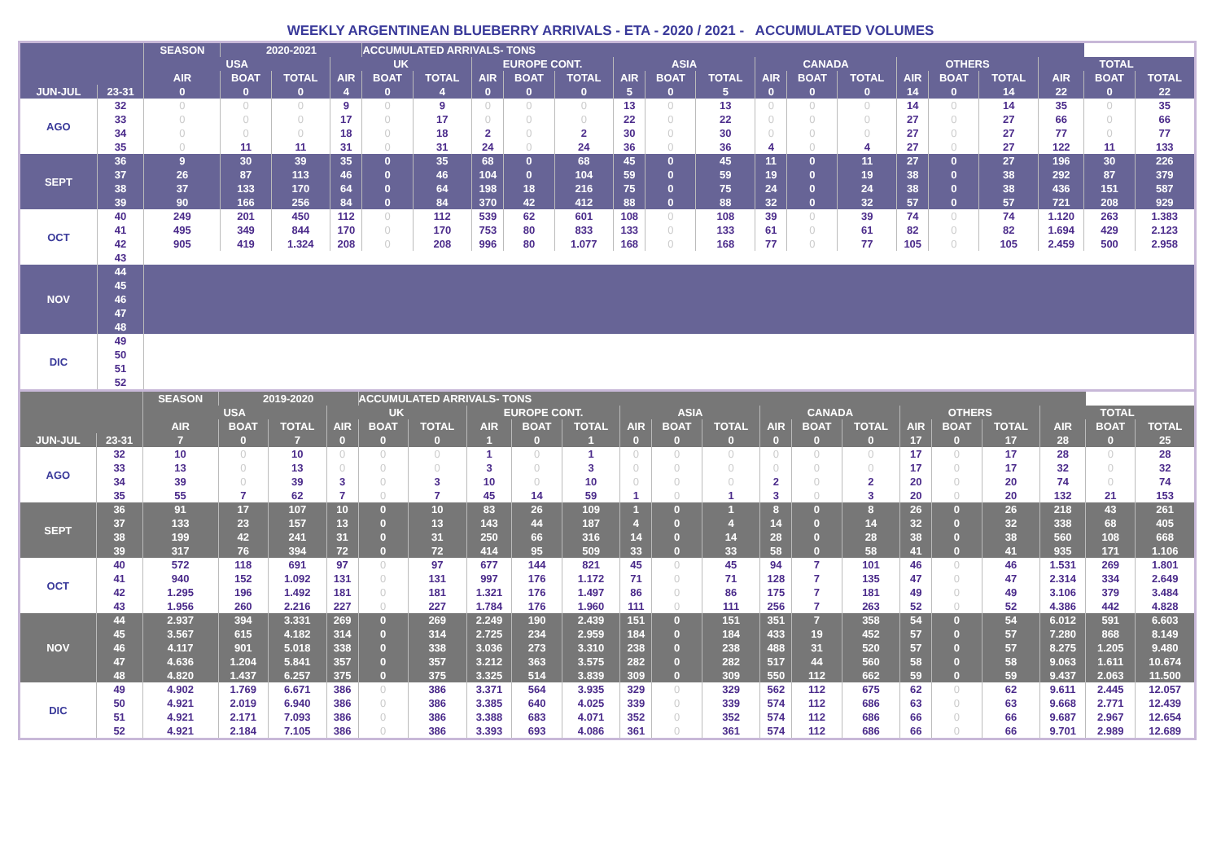WEEKLY ARGENTINEAN BLUEBERRY ARRIVALS - ETA - 2020 / 2021 - ACCUMULATED VOLUMES
| | | SEASON | 2020-2021 | | | ACCUMULATED ARRIVALS- TONS | | | | | | | | | | | | | | | | |
| --- | --- | --- | --- | --- | --- | --- | --- | --- | --- | --- | --- | --- | --- | --- | --- | --- | --- | --- | --- | --- | --- | --- |
| | | USA | | | UK | | | EUROPE CONT. | | | ASIA | | | CANADA | | | OTHERS | | | TOTAL | | |
| | | AIR | BOAT | TOTAL | AIR | BOAT | TOTAL | AIR | BOAT | TOTAL | AIR | BOAT | TOTAL | AIR | BOAT | TOTAL | AIR | BOAT | TOTAL | AIR | BOAT | TOTAL |
| JUN-JUL | 23-31 | 0 | 0 | 0 | 4 | 0 | 4 | 0 | 0 | 0 | 5 | 0 | 5 | 0 | 0 | 0 | 14 | 0 | 14 | 22 | 0 | 22 |
| AGO | 32 | 0 | 0 | 0 | 9 | 0 | 9 | 0 | 0 | 0 | 13 | 0 | 13 | 0 | 0 | 0 | 14 | 0 | 14 | 35 | 0 | 35 |
| | 33 | 0 | 0 | 0 | 17 | 0 | 17 | 0 | 0 | 0 | 22 | 0 | 22 | 0 | 0 | 0 | 27 | 0 | 27 | 66 | 0 | 66 |
| | 34 | 0 | 0 | 0 | 18 | 0 | 18 | 2 | 0 | 2 | 30 | 0 | 30 | 0 | 0 | 0 | 27 | 0 | 27 | 77 | 0 | 77 |
| | 35 | 0 | 11 | 11 | 31 | 0 | 31 | 24 | 0 | 24 | 36 | 0 | 36 | 4 | 0 | 4 | 27 | 0 | 27 | 122 | 11 | 133 |
| SEPT | 36 | 9 | 30 | 39 | 35 | 0 | 35 | 68 | 0 | 68 | 45 | 0 | 45 | 11 | 0 | 11 | 27 | 0 | 27 | 196 | 30 | 226 |
| | 37 | 26 | 87 | 113 | 46 | 0 | 46 | 104 | 0 | 104 | 59 | 0 | 59 | 19 | 0 | 19 | 38 | 0 | 38 | 292 | 87 | 379 |
| | 38 | 37 | 133 | 170 | 64 | 0 | 64 | 198 | 18 | 216 | 75 | 0 | 75 | 24 | 0 | 24 | 38 | 0 | 38 | 436 | 151 | 587 |
| | 39 | 90 | 166 | 256 | 84 | 0 | 84 | 370 | 42 | 412 | 88 | 0 | 88 | 32 | 0 | 32 | 57 | 0 | 57 | 721 | 208 | 929 |
| OCT | 40 | 249 | 201 | 450 | 112 | 0 | 112 | 539 | 62 | 601 | 108 | 0 | 108 | 39 | 0 | 39 | 74 | 0 | 74 | 1.120 | 263 | 1.383 |
| | 41 | 495 | 349 | 844 | 170 | 0 | 170 | 753 | 80 | 833 | 133 | 0 | 133 | 61 | 0 | 61 | 82 | 0 | 82 | 1.694 | 429 | 2.123 |
| | 42 | 905 | 419 | 1.324 | 208 | 0 | 208 | 996 | 80 | 1.077 | 168 | 0 | 168 | 77 | 0 | 77 | 105 | 0 | 105 | 2.459 | 500 | 2.958 |
| | 43 | | | | | | | | | | | | | | | | | | | | | |
| NOV | 44 | | | | | | | | | | | | | | | | | | | | | |
| | 45 | | | | | | | | | | | | | | | | | | | | | |
| | 46 | | | | | | | | | | | | | | | | | | | | | |
| | 47 | | | | | | | | | | | | | | | | | | | | | |
| | 48 | | | | | | | | | | | | | | | | | | | | | |
| DIC | 49 | | | | | | | | | | | | | | | | | | | | | |
| | 50 | | | | | | | | | | | | | | | | | | | | | |
| | 51 | | | | | | | | | | | | | | | | | | | | | |
| | 52 | | | | | | | | | | | | | | | | | | | | | |
| | | SEASON | 2019-2020 | | | ACCUMULATED ARRIVALS- TONS | | | | | | | | | | | | | | | | |
| --- | --- | --- | --- | --- | --- | --- | --- | --- | --- | --- | --- | --- | --- | --- | --- | --- | --- | --- | --- | --- | --- | --- |
| | | USA | | | UK | | | EUROPE CONT. | | | ASIA | | | CANADA | | | OTHERS | | | TOTAL | | |
| | | AIR | BOAT | TOTAL | AIR | BOAT | TOTAL | AIR | BOAT | TOTAL | AIR | BOAT | TOTAL | AIR | BOAT | TOTAL | AIR | BOAT | TOTAL | AIR | BOAT | TOTAL |
| JUN-JUL | 23-31 | 7 | 0 | 7 | 0 | 0 | 0 | 1 | 0 | 1 | 0 | 0 | 0 | 0 | 0 | 0 | 17 | 0 | 17 | 28 | 0 | 25 |
| AGO | 32 | 10 | 0 | 10 | 0 | 0 | 0 | 1 | 0 | 1 | 0 | 0 | 0 | 0 | 0 | 0 | 17 | 0 | 17 | 28 | 0 | 28 |
| | 33 | 13 | 0 | 13 | 0 | 0 | 0 | 3 | 0 | 3 | 0 | 0 | 0 | 0 | 0 | 0 | 17 | 0 | 17 | 32 | 0 | 32 |
| | 34 | 39 | 0 | 39 | 3 | 0 | 3 | 10 | 0 | 10 | 0 | 0 | 0 | 2 | 0 | 2 | 20 | 0 | 20 | 74 | 0 | 74 |
| | 35 | 55 | 7 | 62 | 7 | 0 | 7 | 45 | 14 | 59 | 1 | 0 | 1 | 3 | 0 | 3 | 20 | 0 | 20 | 132 | 21 | 153 |
| SEPT | 36 | 91 | 17 | 107 | 10 | 0 | 10 | 83 | 26 | 109 | 1 | 0 | 1 | 8 | 0 | 8 | 26 | 0 | 26 | 218 | 43 | 261 |
| | 37 | 133 | 23 | 157 | 13 | 0 | 13 | 143 | 44 | 187 | 4 | 0 | 4 | 14 | 0 | 14 | 32 | 0 | 32 | 338 | 68 | 405 |
| | 38 | 199 | 42 | 241 | 31 | 0 | 31 | 250 | 66 | 316 | 14 | 0 | 14 | 28 | 0 | 28 | 38 | 0 | 38 | 560 | 108 | 668 |
| | 39 | 317 | 76 | 394 | 72 | 0 | 72 | 414 | 95 | 509 | 33 | 0 | 33 | 58 | 0 | 58 | 41 | 0 | 41 | 935 | 171 | 1.106 |
| OCT | 40 | 572 | 118 | 691 | 97 | 0 | 97 | 677 | 144 | 821 | 45 | 0 | 45 | 94 | 7 | 101 | 46 | 0 | 46 | 1.531 | 269 | 1.801 |
| | 41 | 940 | 152 | 1.092 | 131 | 0 | 131 | 997 | 176 | 1.172 | 71 | 0 | 71 | 128 | 7 | 135 | 47 | 0 | 47 | 2.314 | 334 | 2.649 |
| | 42 | 1.295 | 196 | 1.492 | 181 | 0 | 181 | 1.321 | 176 | 1.497 | 86 | 0 | 86 | 175 | 7 | 181 | 49 | 0 | 49 | 3.106 | 379 | 3.484 |
| | 43 | 1.956 | 260 | 2.216 | 227 | 0 | 227 | 1.784 | 176 | 1.960 | 111 | 0 | 111 | 256 | 7 | 263 | 52 | 0 | 52 | 4.386 | 442 | 4.828 |
| NOV | 44 | 2.937 | 394 | 3.331 | 269 | 0 | 269 | 2.249 | 190 | 2.439 | 151 | 0 | 151 | 351 | 7 | 358 | 54 | 0 | 54 | 6.012 | 591 | 6.603 |
| | 45 | 3.567 | 615 | 4.182 | 314 | 0 | 314 | 2.725 | 234 | 2.959 | 184 | 0 | 184 | 433 | 19 | 452 | 57 | 0 | 57 | 7.280 | 868 | 8.149 |
| | 46 | 4.117 | 901 | 5.018 | 338 | 0 | 338 | 3.036 | 273 | 3.310 | 238 | 0 | 238 | 488 | 31 | 520 | 57 | 0 | 57 | 8.275 | 1.205 | 9.480 |
| | 47 | 4.636 | 1.204 | 5.841 | 357 | 0 | 357 | 3.212 | 363 | 3.575 | 282 | 0 | 282 | 517 | 44 | 560 | 58 | 0 | 58 | 9.063 | 1.611 | 10.674 |
| | 48 | 4.820 | 1.437 | 6.257 | 375 | 0 | 375 | 3.325 | 514 | 3.839 | 309 | 0 | 309 | 550 | 112 | 662 | 59 | 0 | 59 | 9.437 | 2.063 | 11.500 |
| DIC | 49 | 4.902 | 1.769 | 6.671 | 386 | 0 | 386 | 3.371 | 564 | 3.935 | 329 | 0 | 329 | 562 | 112 | 675 | 62 | 0 | 62 | 9.611 | 2.445 | 12.057 |
| | 50 | 4.921 | 2.019 | 6.940 | 386 | 0 | 386 | 3.385 | 640 | 4.025 | 339 | 0 | 339 | 574 | 112 | 686 | 63 | 0 | 63 | 9.668 | 2.771 | 12.439 |
| | 51 | 4.921 | 2.171 | 7.093 | 386 | 0 | 386 | 3.388 | 683 | 4.071 | 352 | 0 | 352 | 574 | 112 | 686 | 66 | 0 | 66 | 9.687 | 2.967 | 12.654 |
| | 52 | 4.921 | 2.184 | 7.105 | 386 | 0 | 386 | 3.393 | 693 | 4.086 | 361 | 0 | 361 | 574 | 112 | 686 | 66 | 0 | 66 | 9.701 | 2.989 | 12.689 |